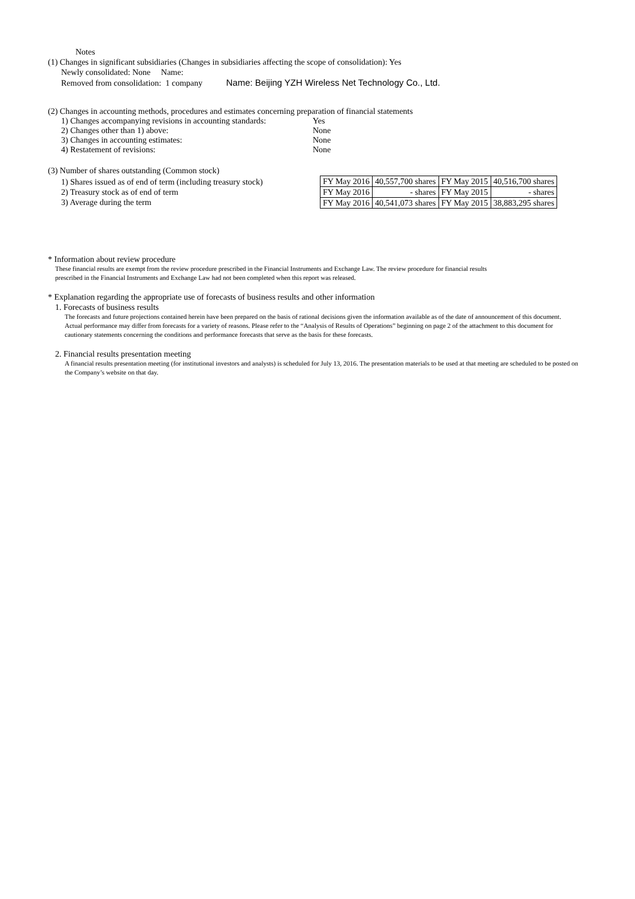Notes
(1) Changes in significant subsidiaries (Changes in subsidiaries affecting the scope of consolidation): Yes
Newly consolidated: None Name:
Removed from consolidation: 1 company Name: Beijing YZH Wireless Net Technology Co., Ltd.
(2) Changes in accounting methods, procedures and estimates concerning preparation of financial statements
1) Changes accompanying revisions in accounting standards: Yes
2) Changes other than 1) above: None
3) Changes in accounting estimates: None
4) Restatement of revisions: None
(3) Number of shares outstanding (Common stock)
1) Shares issued as of end of term (including treasury stock)
2) Treasury stock as of end of term
3) Average during the term
| FY May 2016 | 40,557,700 shares | FY May 2015 | 40,516,700 shares |
| FY May 2016 | - shares | FY May 2015 | - shares |
| FY May 2016 | 40,541,073 shares | FY May 2015 | 38,883,295 shares |
* Information about review procedure
These financial results are exempt from the review procedure prescribed in the Financial Instruments and Exchange Law. The review procedure for financial results
prescribed in the Financial Instruments and Exchange Law had not been completed when this report was released.
* Explanation regarding the appropriate use of forecasts of business results and other information
1. Forecasts of business results
The forecasts and future projections contained herein have been prepared on the basis of rational decisions given the information available as of the date of announcement of this document. Actual performance may differ from forecasts for a variety of reasons. Please refer to the “Analysis of Results of Operations” beginning on page 2 of the attachment to this document for cautionary statements concerning the conditions and performance forecasts that serve as the basis for these forecasts.
2. Financial results presentation meeting
A financial results presentation meeting (for institutional investors and analysts) is scheduled for July 13, 2016. The presentation materials to be used at that meeting are scheduled to be posted on the Company’s website on that day.